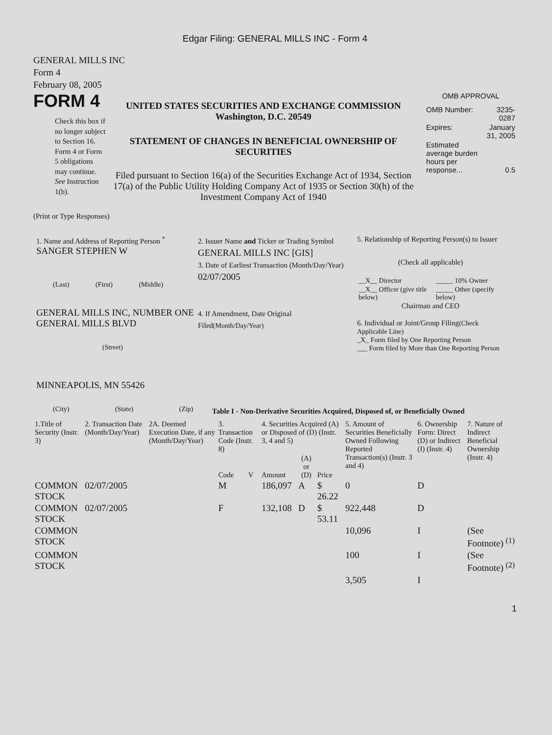Edgar Filing: GENERAL MILLS INC - Form 4
GENERAL MILLS INC
Form 4
February 08, 2005
FORM 4
Check this box if no longer subject to Section 16. Form 4 or Form 5 obligations may continue. See Instruction 1(b).
UNITED STATES SECURITIES AND EXCHANGE COMMISSION
Washington, D.C. 20549
STATEMENT OF CHANGES IN BENEFICIAL OWNERSHIP OF SECURITIES
Filed pursuant to Section 16(a) of the Securities Exchange Act of 1934, Section 17(a) of the Public Utility Holding Company Act of 1935 or Section 30(h) of the Investment Company Act of 1940
OMB APPROVAL
| OMB Number: | 3235-0287 |
| Expires: | January 31, 2005 |
| Estimated average burden hours per response... | 0.5 |
(Print or Type Responses)
1. Name and Address of Reporting Person <sup>*</sup>
SANGER STEPHEN W
(Last) (First) (Middle)
GENERAL MILLS INC, NUMBER ONE GENERAL MILLS BLVD
(Street)
MINNEAPOLIS, MN 55426
(City) (State) (Zip)
2. Issuer Name and Ticker or Trading Symbol
GENERAL MILLS INC [GIS]
3. Date of Earliest Transaction (Month/Day/Year)
02/07/2005
4. If Amendment, Date Original Filed(Month/Day/Year)
5. Relationship of Reporting Person(s) to Issuer
(Check all applicable)
| __X__ Director | _____ 10% Owner |
| __X__ Officer (give title below) | _____ Other (specify below) |
Chairman and CEO
6. Individual or Joint/Group Filing(Check Applicable Line)
_X_ Form filed by One Reporting Person
___ Form filed by More than One Reporting Person
Table I - Non-Derivative Securities Acquired, Disposed of, or Beneficially Owned
| 1.Title of Security (Instr. 3) | 2. Transaction Date (Month/Day/Year) | 2A. Deemed Execution Date, if any (Month/Day/Year) | 3. Transaction Code (Instr. 8) | | 4. Securities Acquired (A) or Disposed of (D) (Instr. 3, 4 and 5) | | | 5. Amount of Securities Beneficially Owned Following Reported Transaction(s) (Instr. 3 and 4) | 6. Ownership Form: Direct (D) or Indirect (I) (Instr. 4) | 7. Nature of Indirect Beneficial Ownership (Instr. 4) |
| --- | --- | --- | --- | --- | --- | --- | --- | --- | --- | --- |
| | | | Code | V | Amount | (A) or (D) | Price | | | |
| COMMON STOCK | 02/07/2005 | | M | | 186,097 | A | $ 26.22 | 0 | D | |
| COMMON STOCK | 02/07/2005 | | F | | 132,108 | D | $ 53.11 | 922,448 | D | |
| COMMON STOCK | | | | | | | | 10,096 | I | (See Footnote) <sup>(1)</sup> |
| COMMON STOCK | | | | | | | | 100 | I | (See Footnote) <sup>(2)</sup> |
| | | | | | | | | 3,505 | I | |
1